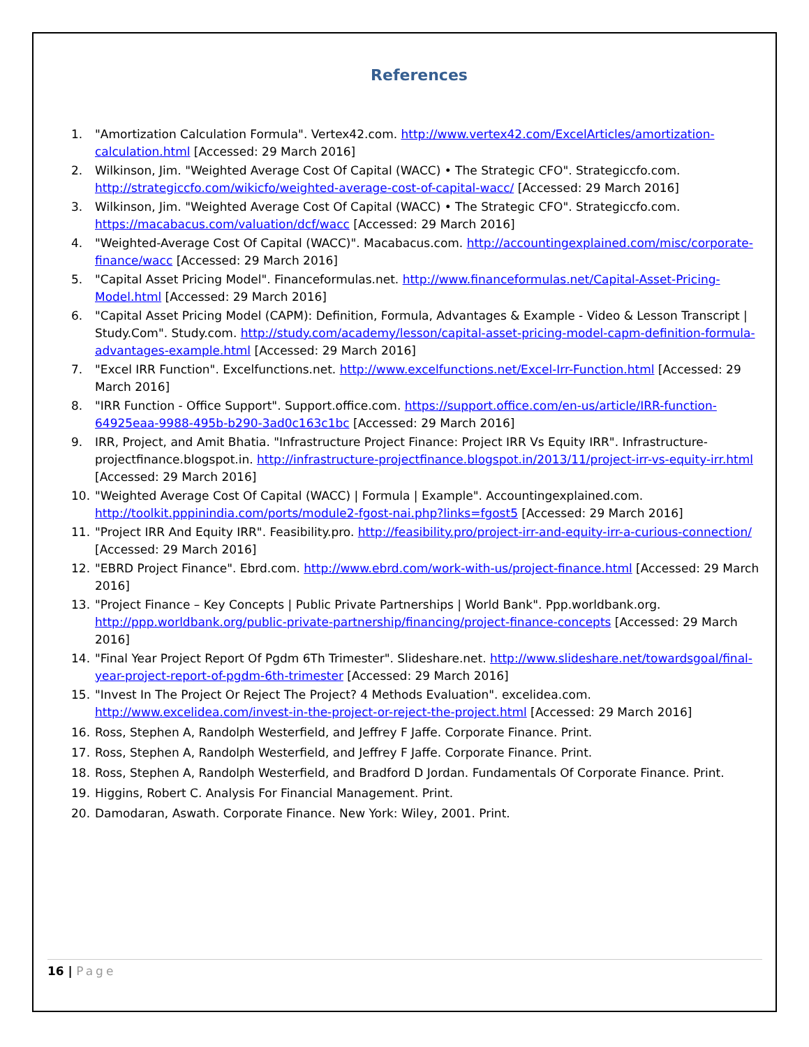References
1. "Amortization Calculation Formula". Vertex42.com. http://www.vertex42.com/ExcelArticles/amortization-calculation.html [Accessed: 29 March 2016]
2. Wilkinson, Jim. "Weighted Average Cost Of Capital (WACC) • The Strategic CFO". Strategiccfo.com. http://strategiccfo.com/wikicfo/weighted-average-cost-of-capital-wacc/ [Accessed: 29 March 2016]
3. Wilkinson, Jim. "Weighted Average Cost Of Capital (WACC) • The Strategic CFO". Strategiccfo.com. https://macabacus.com/valuation/dcf/wacc [Accessed: 29 March 2016]
4. "Weighted-Average Cost Of Capital (WACC)". Macabacus.com. http://accountingexplained.com/misc/corporate-finance/wacc [Accessed: 29 March 2016]
5. "Capital Asset Pricing Model". Financeformulas.net. http://www.financeformulas.net/Capital-Asset-Pricing-Model.html [Accessed: 29 March 2016]
6. "Capital Asset Pricing Model (CAPM): Definition, Formula, Advantages & Example - Video & Lesson Transcript | Study.Com". Study.com. http://study.com/academy/lesson/capital-asset-pricing-model-capm-definition-formula-advantages-example.html [Accessed: 29 March 2016]
7. "Excel IRR Function". Excelfunctions.net. http://www.excelfunctions.net/Excel-Irr-Function.html [Accessed: 29 March 2016]
8. "IRR Function - Office Support". Support.office.com. https://support.office.com/en-us/article/IRR-function-64925eaa-9988-495b-b290-3ad0c163c1bc [Accessed: 29 March 2016]
9. IRR, Project, and Amit Bhatia. "Infrastructure Project Finance: Project IRR Vs Equity IRR". Infrastructure-projectfinance.blogspot.in. http://infrastructure-projectfinance.blogspot.in/2013/11/project-irr-vs-equity-irr.html [Accessed: 29 March 2016]
10. "Weighted Average Cost Of Capital (WACC) | Formula | Example". Accountingexplained.com. http://toolkit.pppinindia.com/ports/module2-fgost-nai.php?links=fgost5 [Accessed: 29 March 2016]
11. "Project IRR And Equity IRR". Feasibility.pro. http://feasibility.pro/project-irr-and-equity-irr-a-curious-connection/ [Accessed: 29 March 2016]
12. "EBRD Project Finance". Ebrd.com. http://www.ebrd.com/work-with-us/project-finance.html [Accessed: 29 March 2016]
13. "Project Finance – Key Concepts | Public Private Partnerships | World Bank". Ppp.worldbank.org. http://ppp.worldbank.org/public-private-partnership/financing/project-finance-concepts [Accessed: 29 March 2016]
14. "Final Year Project Report Of Pgdm 6Th Trimester". Slideshare.net. http://www.slideshare.net/towardsgoal/final-year-project-report-of-pgdm-6th-trimester [Accessed: 29 March 2016]
15. "Invest In The Project Or Reject The Project? 4 Methods Evaluation". excelidea.com. http://www.excelidea.com/invest-in-the-project-or-reject-the-project.html [Accessed: 29 March 2016]
16. Ross, Stephen A, Randolph Westerfield, and Jeffrey F Jaffe. Corporate Finance. Print.
17. Ross, Stephen A, Randolph Westerfield, and Jeffrey F Jaffe. Corporate Finance. Print.
18. Ross, Stephen A, Randolph Westerfield, and Bradford D Jordan. Fundamentals Of Corporate Finance. Print.
19. Higgins, Robert C. Analysis For Financial Management. Print.
20. Damodaran, Aswath. Corporate Finance. New York: Wiley, 2001. Print.
16 | Page